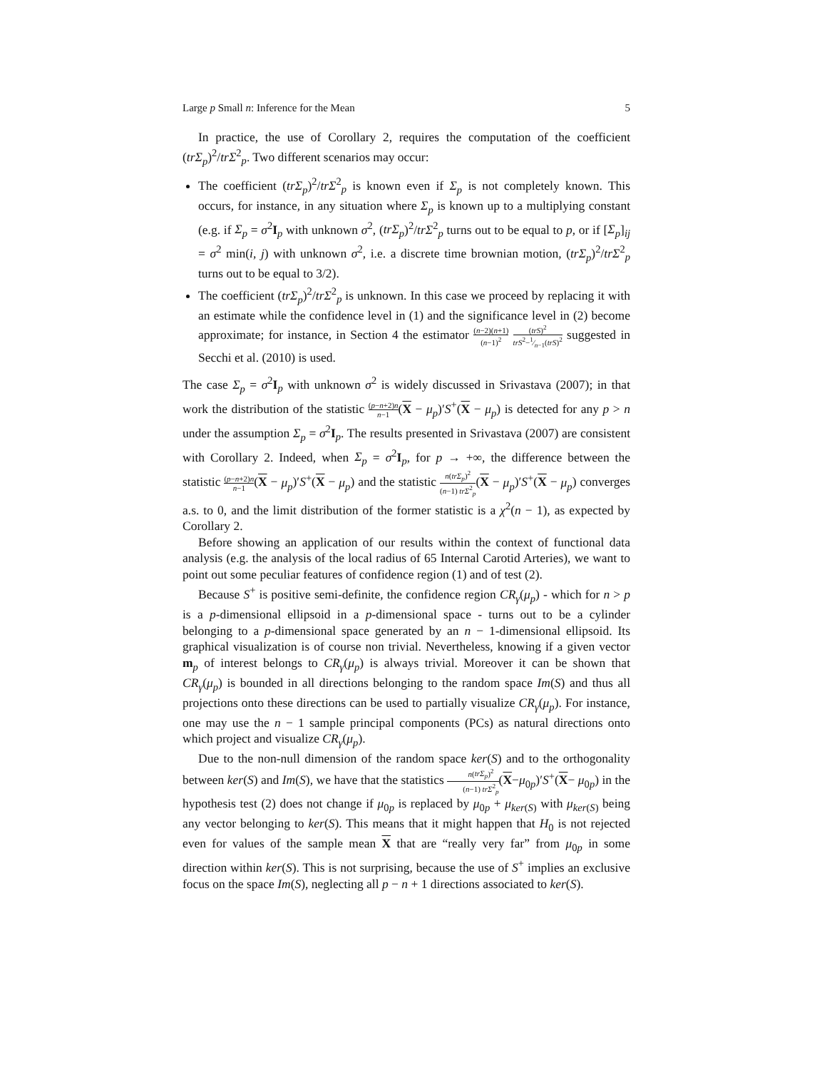Large p Small n: Inference for the Mean 5
In practice, the use of Corollary 2, requires the computation of the coefficient (trΣ<sub>p</sub>)<sup>2</sup>/trΣ<sup>2</sup><sub>p</sub>. Two different scenarios may occur:
The coefficient (trΣ<sub>p</sub>)<sup>2</sup>/trΣ<sup>2</sup><sub>p</sub> is known even if Σ<sub>p</sub> is not completely known. This occurs, for instance, in any situation where Σ<sub>p</sub> is known up to a multiplying constant (e.g. if Σ<sub>p</sub> = σ<sup>2</sup>I<sub>p</sub> with unknown σ<sup>2</sup>, (trΣ<sub>p</sub>)<sup>2</sup>/trΣ<sup>2</sup><sub>p</sub> turns out to be equal to p, or if [Σ<sub>p</sub>]<sub>ij</sub> = σ<sup>2</sup> min(i, j) with unknown σ<sup>2</sup>, i.e. a discrete time brownian motion, (trΣ<sub>p</sub>)<sup>2</sup>/trΣ<sup>2</sup><sub>p</sub> turns out to be equal to 3/2).
The coefficient (trΣ<sub>p</sub>)<sup>2</sup>/trΣ<sup>2</sup><sub>p</sub> is unknown. In this case we proceed by replacing it with an estimate while the confidence level in (1) and the significance level in (2) become approximate; for instance, in Section 4 the estimator (n−2)(n+1) (n−1)<sup>2</sup> (trS)<sup>2</sup> trS<sup>2</sup>−1⁄n−1(trS)<sup>2</sup> suggested in Secchi et al. (2010) is used.
The case Σ<sub>p</sub> = σ<sup>2</sup>I<sub>p</sub> with unknown σ<sup>2</sup> is widely discussed in Srivastava (2007); in that work the distribution of the statistic (p−n+2)n n−1(X − μ<sub>p</sub>)′S<sup>+</sup>(X − μ<sub>p</sub>) is detected for any p > n under the assumption Σ<sub>p</sub> = σ<sup>2</sup>I<sub>p</sub>. The results presented in Srivastava (2007) are consistent with Corollary 2. Indeed, when Σ<sub>p</sub> = σ<sup>2</sup>I<sub>p</sub>, for p → +∞, the difference between the statistic (p−n+2)n n−1(X − μ<sub>p</sub>)′S<sup>+</sup>(X − μ<sub>p</sub>) and the statistic n(trΣ<sub>p</sub>)<sup>2</sup> (n−1) trΣ<sup>2</sup><sub>p</sub>(X − μ<sub>p</sub>)′S<sup>+</sup>(X − μ<sub>p</sub>) converges a.s. to 0, and the limit distribution of the former statistic is a χ<sup>2</sup>(n − 1), as expected by Corollary 2.
Before showing an application of our results within the context of functional data analysis (e.g. the analysis of the local radius of 65 Internal Carotid Arteries), we want to point out some peculiar features of confidence region (1) and of test (2).
Because S<sup>+</sup> is positive semi-definite, the confidence region CR<sub>γ</sub>(μ<sub>p</sub>) - which for n > p is a p-dimensional ellipsoid in a p-dimensional space - turns out to be a cylinder belonging to a p-dimensional space generated by an n − 1-dimensional ellipsoid. Its graphical visualization is of course non trivial. Nevertheless, knowing if a given vector m<sub>p</sub> of interest belongs to CR<sub>γ</sub>(μ<sub>p</sub>) is always trivial. Moreover it can be shown that CR<sub>γ</sub>(μ<sub>p</sub>) is bounded in all directions belonging to the random space Im(S) and thus all projections onto these directions can be used to partially visualize CR<sub>γ</sub>(μ<sub>p</sub>). For instance, one may use the n − 1 sample principal components (PCs) as natural directions onto which project and visualize CR<sub>γ</sub>(μ<sub>p</sub>).
Due to the non-null dimension of the random space ker(S) and to the orthogonality between ker(S) and Im(S), we have that the statistics n(trΣ<sub>p</sub>)<sup>2</sup> (n−1) trΣ<sup>2</sup><sub>p</sub>(X−μ<sub>0p</sub>)′S<sup>+</sup>(X− μ<sub>0p</sub>) in the hypothesis test (2) does not change if μ<sub>0p</sub> is replaced by μ<sub>0p</sub> + μ<sub>ker(S)</sub> with μ<sub>ker(S)</sub> being any vector belonging to ker(S). This means that it might happen that H<sub>0</sub> is not rejected even for values of the sample mean X that are “really very far” from μ<sub>0p</sub> in some direction within ker(S). This is not surprising, because the use of S<sup>+</sup> implies an exclusive focus on the space Im(S), neglecting all p − n + 1 directions associated to ker(S).